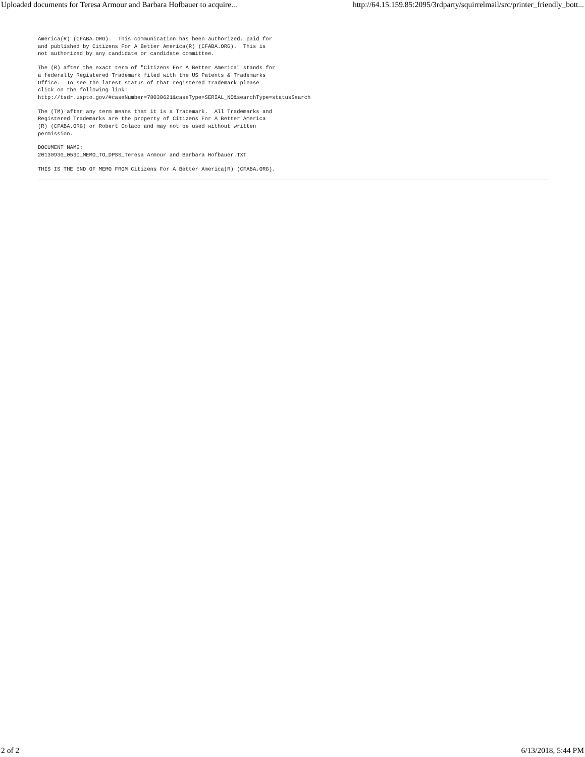Uploaded documents for Teresa Armour and Barbara Hofbauer to acquire... http://64.15.159.85:2095/3rdparty/squirrelmail/src/printer_friendly_bott...
America(R) (CFABA.ORG).  This communication has been authorized, paid for
and published by Citizens For A Better America(R) (CFABA.ORG).  This is
not authorized by any candidate or candidate committee.
The (R) after the exact term of "Citizens For A Better America" stands for
a federally Registered Trademark filed with the US Patents & Trademarks
Office.  To see the latest status of that registered trademark please
click on the following link:
http://tsdr.uspto.gov/#caseNumber=78030621&caseType=SERIAL_NO&searchType=statusSearch
The (TM) after any term means that it is a Trademark.  All Trademarks and
Registered Trademarks are the property of Citizens For A Better America
(R) (CFABA.ORG) or Robert Colaco and may not be used without written
permission.
DOCUMENT NAME:
20130930_0530_MEMO_TO_DPSS_Teresa Armour and Barbara Hofbauer.TXT
THIS IS THE END OF MEMO FROM Citizens For A Better America(R) (CFABA.ORG).
2 of 2 6/13/2018, 5:44 PM